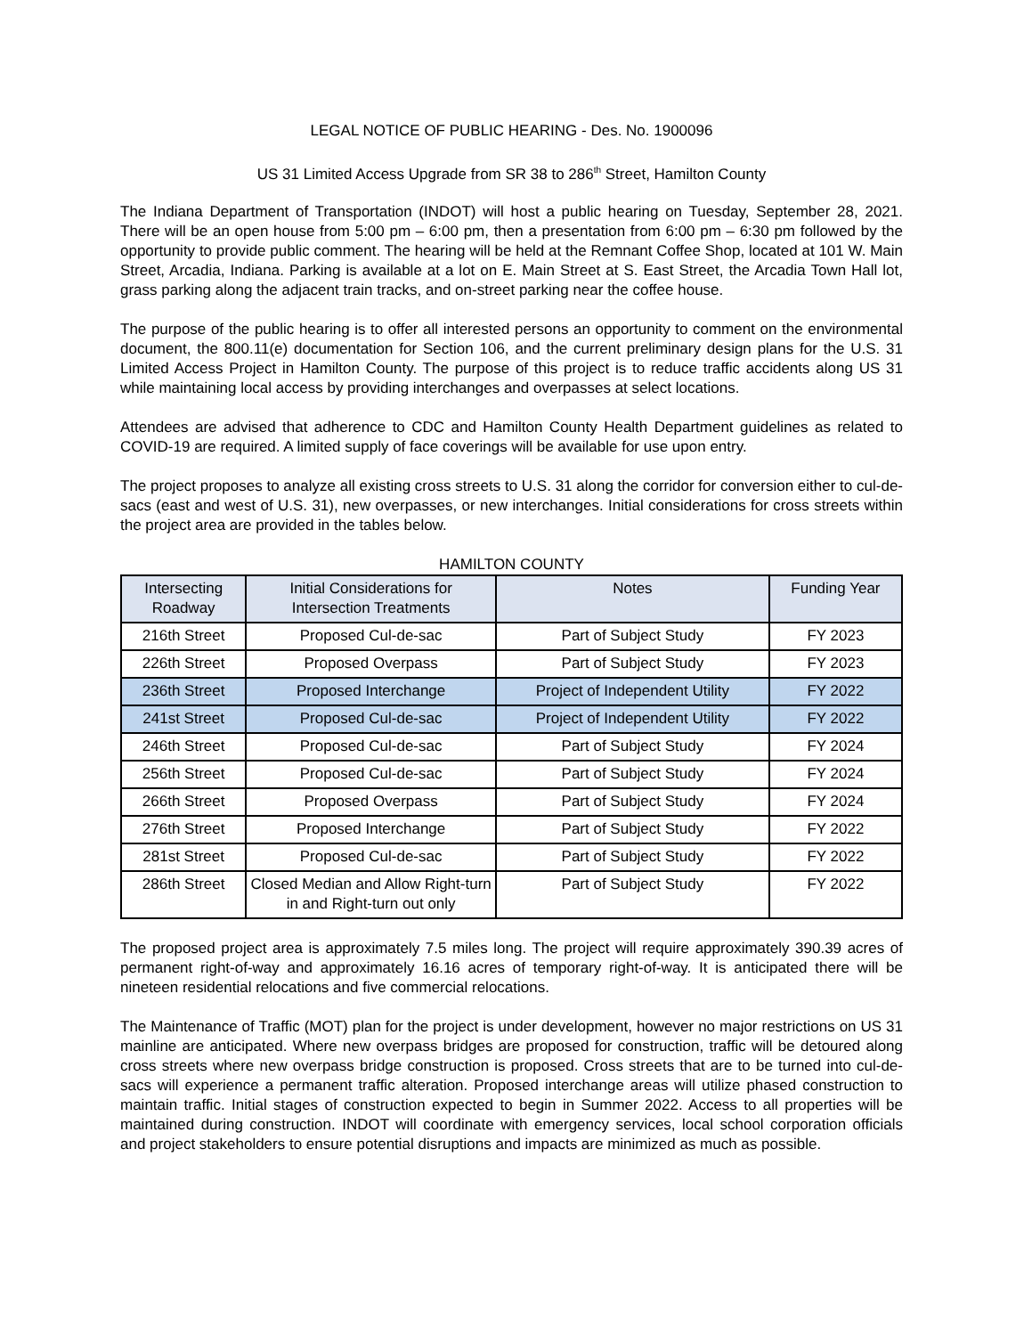LEGAL NOTICE OF PUBLIC HEARING - Des. No. 1900096
US 31 Limited Access Upgrade from SR 38 to 286<sup>th</sup> Street, Hamilton County
The Indiana Department of Transportation (INDOT) will host a public hearing on Tuesday, September 28, 2021. There will be an open house from 5:00 pm – 6:00 pm, then a presentation from 6:00 pm – 6:30 pm followed by the opportunity to provide public comment. The hearing will be held at the Remnant Coffee Shop, located at 101 W. Main Street, Arcadia, Indiana. Parking is available at a lot on E. Main Street at S. East Street, the Arcadia Town Hall lot, grass parking along the adjacent train tracks, and on-street parking near the coffee house.
The purpose of the public hearing is to offer all interested persons an opportunity to comment on the environmental document, the 800.11(e) documentation for Section 106, and the current preliminary design plans for the U.S. 31 Limited Access Project in Hamilton County. The purpose of this project is to reduce traffic accidents along US 31 while maintaining local access by providing interchanges and overpasses at select locations.
Attendees are advised that adherence to CDC and Hamilton County Health Department guidelines as related to COVID-19 are required. A limited supply of face coverings will be available for use upon entry.
The project proposes to analyze all existing cross streets to U.S. 31 along the corridor for conversion either to cul-de-sacs (east and west of U.S. 31), new overpasses, or new interchanges. Initial considerations for cross streets within the project area are provided in the tables below.
HAMILTON COUNTY
| Intersecting Roadway | Initial Considerations for Intersection Treatments | Notes | Funding Year |
| --- | --- | --- | --- |
| 216th Street | Proposed Cul-de-sac | Part of Subject Study | FY 2023 |
| 226th Street | Proposed Overpass | Part of Subject Study | FY 2023 |
| 236th Street | Proposed Interchange | Project of Independent Utility | FY 2022 |
| 241st Street | Proposed Cul-de-sac | Project of Independent Utility | FY 2022 |
| 246th Street | Proposed Cul-de-sac | Part of Subject Study | FY 2024 |
| 256th Street | Proposed Cul-de-sac | Part of Subject Study | FY 2024 |
| 266th Street | Proposed Overpass | Part of Subject Study | FY 2024 |
| 276th Street | Proposed Interchange | Part of Subject Study | FY 2022 |
| 281st Street | Proposed Cul-de-sac | Part of Subject Study | FY 2022 |
| 286th Street | Closed Median and Allow Right-turn in and Right-turn out only | Part of Subject Study | FY 2022 |
The proposed project area is approximately 7.5 miles long. The project will require approximately 390.39 acres of permanent right-of-way and approximately 16.16 acres of temporary right-of-way. It is anticipated there will be nineteen residential relocations and five commercial relocations.
The Maintenance of Traffic (MOT) plan for the project is under development, however no major restrictions on US 31 mainline are anticipated. Where new overpass bridges are proposed for construction, traffic will be detoured along cross streets where new overpass bridge construction is proposed. Cross streets that are to be turned into cul-de-sacs will experience a permanent traffic alteration. Proposed interchange areas will utilize phased construction to maintain traffic. Initial stages of construction expected to begin in Summer 2022. Access to all properties will be maintained during construction. INDOT will coordinate with emergency services, local school corporation officials and project stakeholders to ensure potential disruptions and impacts are minimized as much as possible.